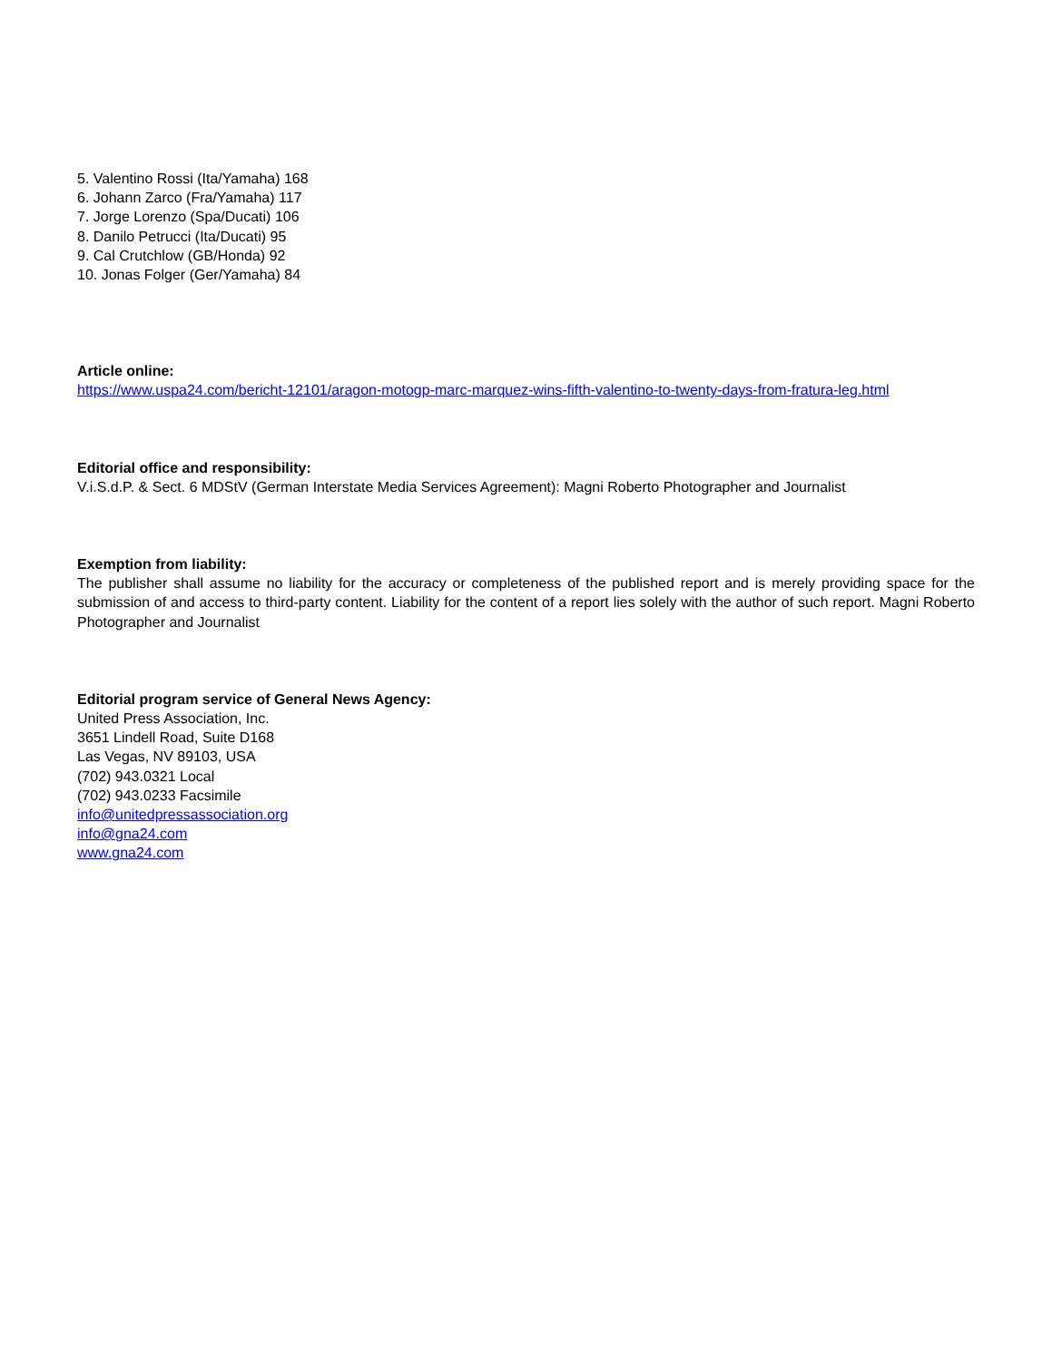5. Valentino Rossi (Ita/Yamaha) 168
6. Johann Zarco (Fra/Yamaha) 117
7. Jorge Lorenzo (Spa/Ducati) 106
8. Danilo Petrucci (Ita/Ducati) 95
9. Cal Crutchlow (GB/Honda) 92
10. Jonas Folger (Ger/Yamaha) 84
Article online:
https://www.uspa24.com/bericht-12101/aragon-motogp-marc-marquez-wins-fifth-valentino-to-twenty-days-from-fratura-leg.html
Editorial office and responsibility:
V.i.S.d.P. & Sect. 6 MDStV (German Interstate Media Services Agreement): Magni Roberto Photographer and Journalist
Exemption from liability:
The publisher shall assume no liability for the accuracy or completeness of the published report and is merely providing space for the submission of and access to third-party content. Liability for the content of a report lies solely with the author of such report. Magni Roberto Photographer and Journalist
Editorial program service of General News Agency:
United Press Association, Inc.
3651 Lindell Road, Suite D168
Las Vegas, NV 89103, USA
(702) 943.0321 Local
(702) 943.0233 Facsimile
info@unitedpressassociation.org
info@gna24.com
www.gna24.com